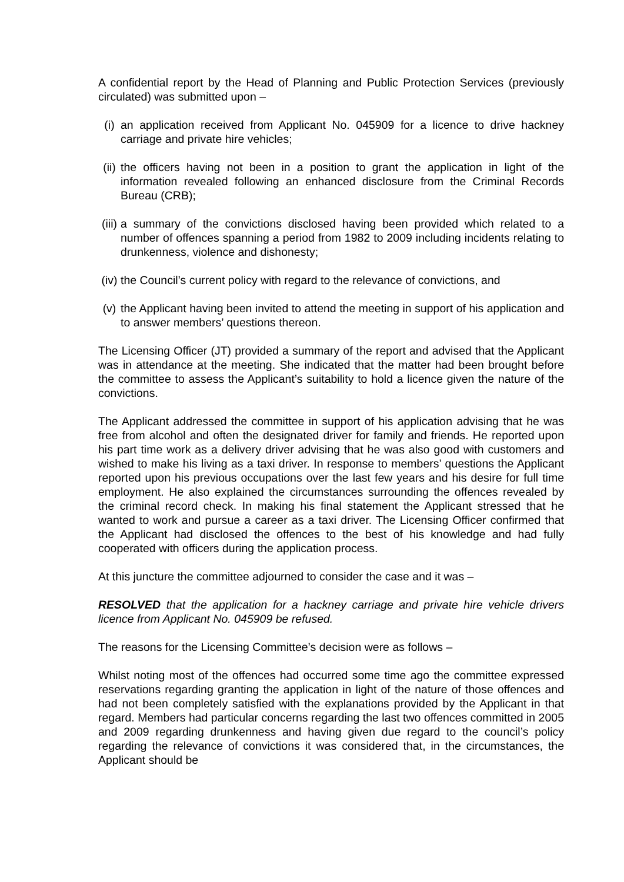A confidential report by the Head of Planning and Public Protection Services (previously circulated) was submitted upon –
(i) an application received from Applicant No. 045909 for a licence to drive hackney carriage and private hire vehicles;
(ii) the officers having not been in a position to grant the application in light of the information revealed following an enhanced disclosure from the Criminal Records Bureau (CRB);
(iii) a summary of the convictions disclosed having been provided which related to a number of offences spanning a period from 1982 to 2009 including incidents relating to drunkenness, violence and dishonesty;
(iv) the Council’s current policy with regard to the relevance of convictions, and
(v) the Applicant having been invited to attend the meeting in support of his application and to answer members’ questions thereon.
The Licensing Officer (JT) provided a summary of the report and advised that the Applicant was in attendance at the meeting. She indicated that the matter had been brought before the committee to assess the Applicant’s suitability to hold a licence given the nature of the convictions.
The Applicant addressed the committee in support of his application advising that he was free from alcohol and often the designated driver for family and friends. He reported upon his part time work as a delivery driver advising that he was also good with customers and wished to make his living as a taxi driver. In response to members’ questions the Applicant reported upon his previous occupations over the last few years and his desire for full time employment. He also explained the circumstances surrounding the offences revealed by the criminal record check. In making his final statement the Applicant stressed that he wanted to work and pursue a career as a taxi driver. The Licensing Officer confirmed that the Applicant had disclosed the offences to the best of his knowledge and had fully cooperated with officers during the application process.
At this juncture the committee adjourned to consider the case and it was –
RESOLVED that the application for a hackney carriage and private hire vehicle drivers licence from Applicant No. 045909 be refused.
The reasons for the Licensing Committee’s decision were as follows –
Whilst noting most of the offences had occurred some time ago the committee expressed reservations regarding granting the application in light of the nature of those offences and had not been completely satisfied with the explanations provided by the Applicant in that regard. Members had particular concerns regarding the last two offences committed in 2005 and 2009 regarding drunkenness and having given due regard to the council’s policy regarding the relevance of convictions it was considered that, in the circumstances, the Applicant should be